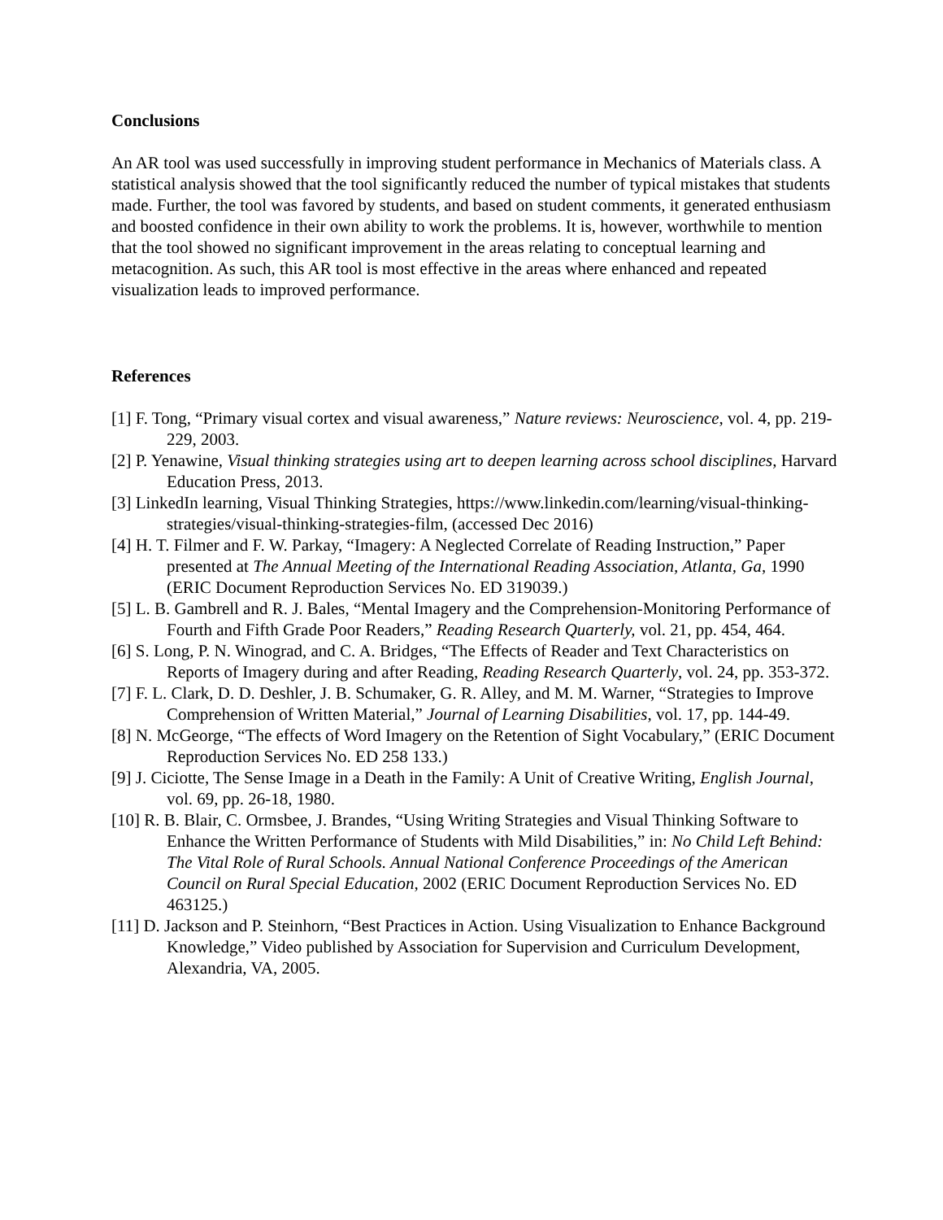Conclusions
An AR tool was used successfully in improving student performance in Mechanics of Materials class. A statistical analysis showed that the tool significantly reduced the number of typical mistakes that students made. Further, the tool was favored by students, and based on student comments, it generated enthusiasm and boosted confidence in their own ability to work the problems. It is, however, worthwhile to mention that the tool showed no significant improvement in the areas relating to conceptual learning and metacognition. As such, this AR tool is most effective in the areas where enhanced and repeated visualization leads to improved performance.
References
[1] F. Tong, “Primary visual cortex and visual awareness,” Nature reviews: Neuroscience, vol. 4, pp. 219-229, 2003.
[2] P. Yenawine, Visual thinking strategies using art to deepen learning across school disciplines, Harvard Education Press, 2013.
[3] LinkedIn learning, Visual Thinking Strategies, https://www.linkedin.com/learning/visual-thinking-strategies/visual-thinking-strategies-film, (accessed Dec 2016)
[4] H. T. Filmer and F. W. Parkay, “Imagery: A Neglected Correlate of Reading Instruction,” Paper presented at The Annual Meeting of the International Reading Association, Atlanta, Ga, 1990 (ERIC Document Reproduction Services No. ED 319039.)
[5] L. B. Gambrell and R. J. Bales, “Mental Imagery and the Comprehension-Monitoring Performance of Fourth and Fifth Grade Poor Readers,” Reading Research Quarterly, vol. 21, pp. 454, 464.
[6] S. Long, P. N. Winograd, and C. A. Bridges, “The Effects of Reader and Text Characteristics on Reports of Imagery during and after Reading, Reading Research Quarterly, vol. 24, pp. 353-372.
[7] F. L. Clark, D. D. Deshler, J. B. Schumaker, G. R. Alley, and M. M. Warner, “Strategies to Improve Comprehension of Written Material,” Journal of Learning Disabilities, vol. 17, pp. 144-49.
[8] N. McGeorge, “The effects of Word Imagery on the Retention of Sight Vocabulary,” (ERIC Document Reproduction Services No. ED 258 133.)
[9] J. Ciciotte, The Sense Image in a Death in the Family: A Unit of Creative Writing, English Journal, vol. 69, pp. 26-18, 1980.
[10] R. B. Blair, C. Ormsbee, J. Brandes, “Using Writing Strategies and Visual Thinking Software to Enhance the Written Performance of Students with Mild Disabilities,” in: No Child Left Behind: The Vital Role of Rural Schools. Annual National Conference Proceedings of the American Council on Rural Special Education, 2002 (ERIC Document Reproduction Services No. ED 463125.)
[11] D. Jackson and P. Steinhorn, “Best Practices in Action. Using Visualization to Enhance Background Knowledge,” Video published by Association for Supervision and Curriculum Development, Alexandria, VA, 2005.